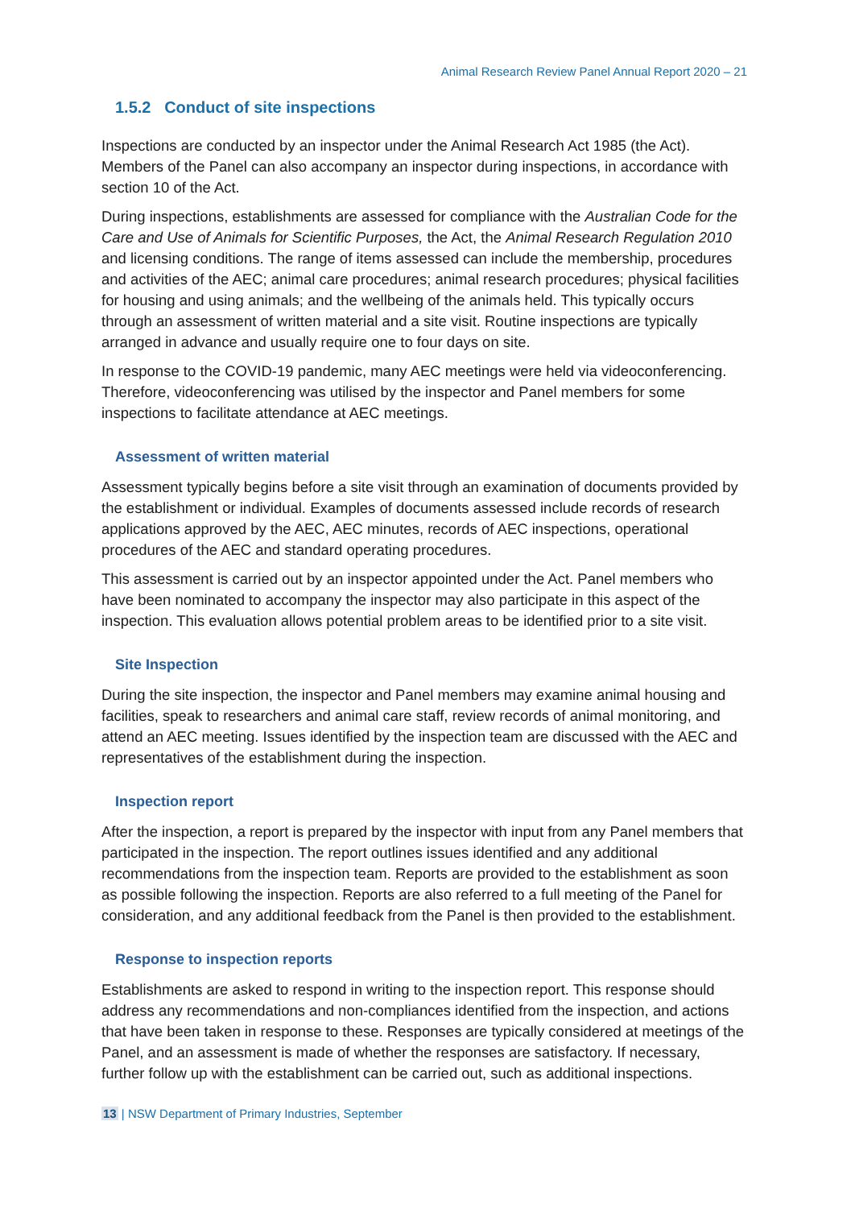Animal Research Review Panel Annual Report 2020 – 21
1.5.2 Conduct of site inspections
Inspections are conducted by an inspector under the Animal Research Act 1985 (the Act). Members of the Panel can also accompany an inspector during inspections, in accordance with section 10 of the Act.
During inspections, establishments are assessed for compliance with the Australian Code for the Care and Use of Animals for Scientific Purposes, the Act, the Animal Research Regulation 2010 and licensing conditions. The range of items assessed can include the membership, procedures and activities of the AEC; animal care procedures; animal research procedures; physical facilities for housing and using animals; and the wellbeing of the animals held. This typically occurs through an assessment of written material and a site visit. Routine inspections are typically arranged in advance and usually require one to four days on site.
In response to the COVID-19 pandemic, many AEC meetings were held via videoconferencing. Therefore, videoconferencing was utilised by the inspector and Panel members for some inspections to facilitate attendance at AEC meetings.
Assessment of written material
Assessment typically begins before a site visit through an examination of documents provided by the establishment or individual. Examples of documents assessed include records of research applications approved by the AEC, AEC minutes, records of AEC inspections, operational procedures of the AEC and standard operating procedures.
This assessment is carried out by an inspector appointed under the Act. Panel members who have been nominated to accompany the inspector may also participate in this aspect of the inspection. This evaluation allows potential problem areas to be identified prior to a site visit.
Site Inspection
During the site inspection, the inspector and Panel members may examine animal housing and facilities, speak to researchers and animal care staff, review records of animal monitoring, and attend an AEC meeting. Issues identified by the inspection team are discussed with the AEC and representatives of the establishment during the inspection.
Inspection report
After the inspection, a report is prepared by the inspector with input from any Panel members that participated in the inspection. The report outlines issues identified and any additional recommendations from the inspection team. Reports are provided to the establishment as soon as possible following the inspection. Reports are also referred to a full meeting of the Panel for consideration, and any additional feedback from the Panel is then provided to the establishment.
Response to inspection reports
Establishments are asked to respond in writing to the inspection report. This response should address any recommendations and non-compliances identified from the inspection, and actions that have been taken in response to these. Responses are typically considered at meetings of the Panel, and an assessment is made of whether the responses are satisfactory. If necessary, further follow up with the establishment can be carried out, such as additional inspections.
13 | NSW Department of Primary Industries, September